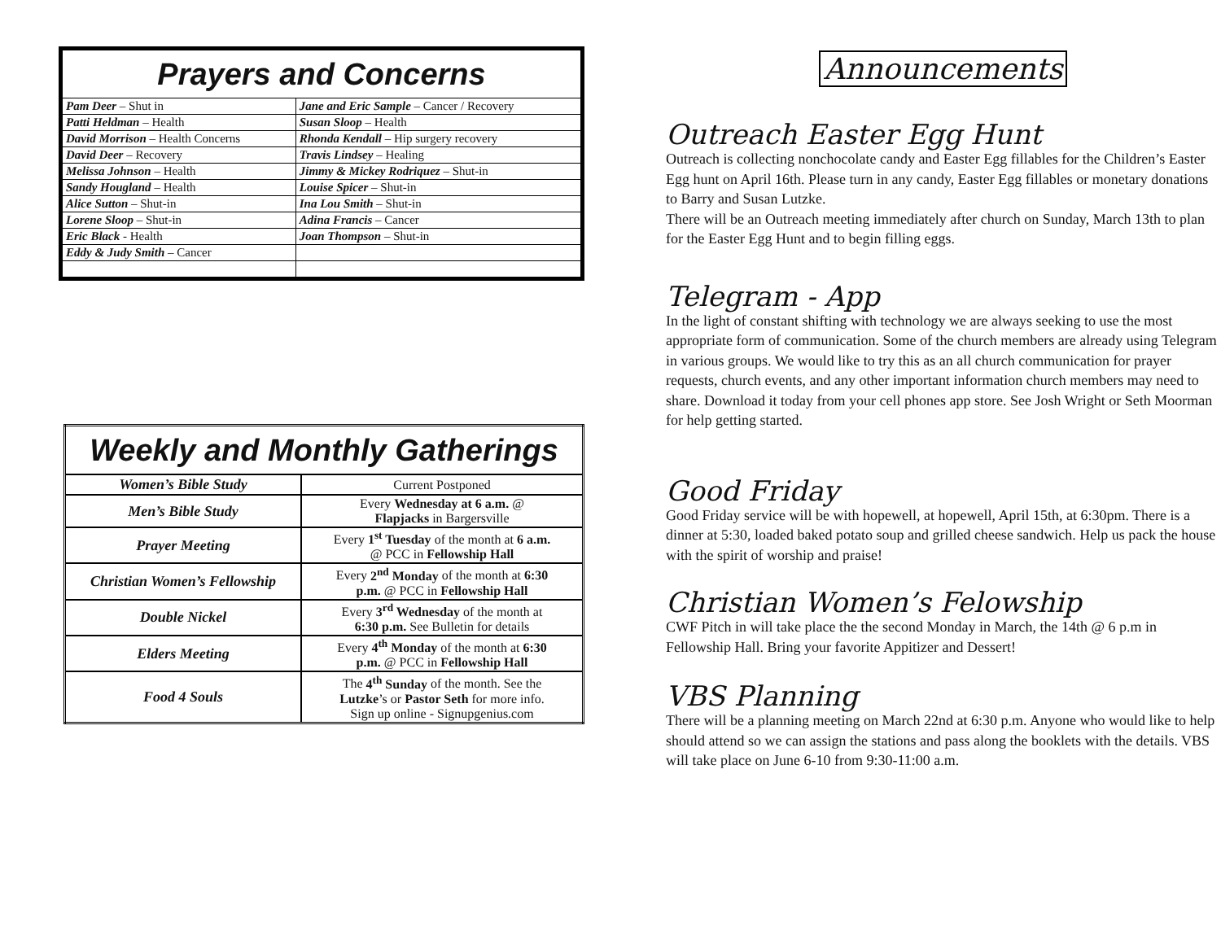| Prayers and Concerns | |
| Pam Deer – Shut in | Jane and Eric Sample – Cancer / Recovery |
| Patti Heldman – Health | Susan Sloop – Health |
| David Morrison – Health Concerns | Rhonda Kendall – Hip surgery recovery |
| David Deer – Recovery | Travis Lindsey – Healing |
| Melissa Johnson – Health | Jimmy & Mickey Rodriquez – Shut-in |
| Sandy Hougland – Health | Louise Spicer – Shut-in |
| Alice Sutton – Shut-in | Ina Lou Smith – Shut-in |
| Lorene Sloop – Shut-in | Adina Francis – Cancer |
| Eric Black - Health | Joan Thompson – Shut-in |
| Eddy & Judy Smith – Cancer | |
| Weekly and Monthly Gatherings | |
| Women’s Bible Study | Current Postponed |
| Men’s Bible Study | Every Wednesday at 6 a.m. @ Flapjacks in Bargersville |
| Prayer Meeting | Every 1<sup>st</sup> Tuesday of the month at 6 a.m. @ PCC in Fellowship Hall |
| Christian Women’s Fellowship | Every 2<sup>nd</sup> Monday of the month at 6:30 p.m. @ PCC in Fellowship Hall |
| Double Nickel | Every 3<sup>rd</sup> Wednesday of the month at 6:30 p.m. See Bulletin for details |
| Elders Meeting | Every 4<sup>th</sup> Monday of the month at 6:30 p.m. @ PCC in Fellowship Hall |
| Food 4 Souls | The 4<sup>th</sup> Sunday of the month. See the Lutzke ’s or Pastor Seth for more info. Sign up online - Signupgenius.com |
Announcements
Outreach Easter Egg Hunt
Outreach is collecting nonchocolate candy and Easter Egg fillables for the Children’s Easter Egg hunt on April 16th. Please turn in any candy, Easter Egg fillables or monetary donations to Barry and Susan Lutzke.
There will be an Outreach meeting immediately after church on Sunday, March 13th to plan for the Easter Egg Hunt and to begin filling eggs.
Telegram - App
In the light of constant shifting with technology we are always seeking to use the most appropriate form of communication. Some of the church members are already using Telegram in various groups. We would like to try this as an all church communication for prayer requests, church events, and any other important information church members may need to share. Download it today from your cell phones app store. See Josh Wright or Seth Moorman for help getting started.
Good Friday
Good Friday service will be with hopewell, at hopewell, April 15th, at 6:30pm. There is a dinner at 5:30, loaded baked potato soup and grilled cheese sandwich. Help us pack the house with the spirit of worship and praise!
Christian Women’s Felowship
CWF Pitch in will take place the the second Monday in March, the 14th @ 6 p.m in Fellowship Hall. Bring your favorite Appitizer and Dessert!
VBS Planning
There will be a planning meeting on March 22nd at 6:30 p.m. Anyone who would like to help should attend so we can assign the stations and pass along the booklets with the details. VBS will take place on June 6-10 from 9:30-11:00 a.m.